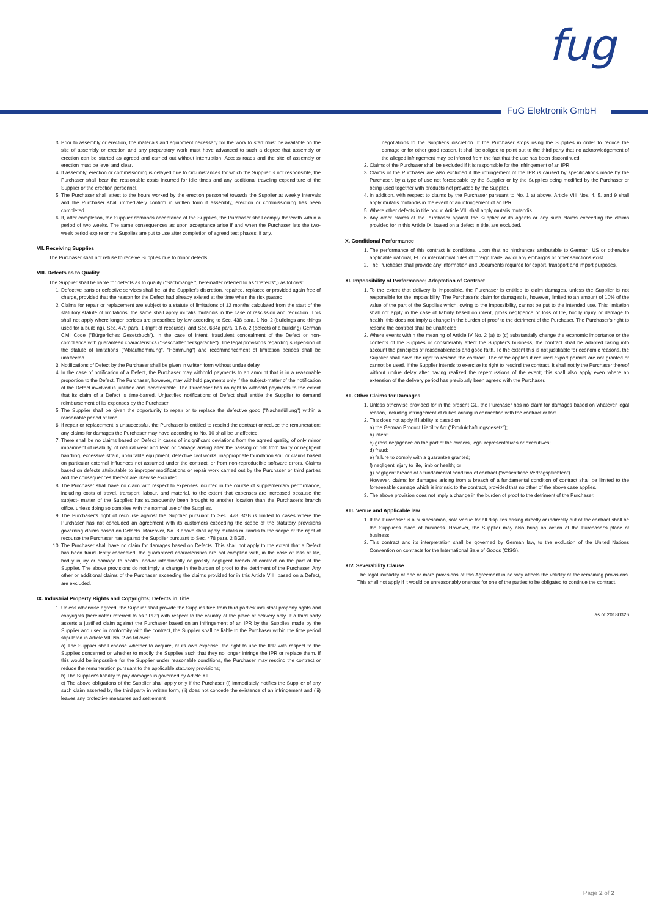fug
FuG Elektronik GmbH
3. Prior to assembly or erection, the materials and equipment necessary for the work to start must be available on the site of assembly or erection and any preparatory work must have advanced to such a degree that assembly or erection can be started as agreed and carried out without interruption. Access roads and the site of assembly or erection must be level and clear.
4. If assembly, erection or commissioning is delayed due to circumstances for which the Supplier is not responsible, the Purchaser shall bear the reasonable costs incurred for idle times and any additional traveling expenditure of the Supplier or the erection personnel.
5. The Purchaser shall attest to the hours worked by the erection personnel towards the Supplier at weekly intervals and the Purchaser shall immediately confirm in written form if assembly, erection or commissioning has been completed.
6. If, after completion, the Supplier demands acceptance of the Supplies, the Purchaser shall comply therewith within a period of two weeks. The same consequences as upon acceptance arise if and when the Purchaser lets the two- week period expire or the Supplies are put to use after completion of agreed test phases, if any.
VII. Receiving Supplies
The Purchaser shall not refuse to receive Supplies due to minor defects.
VIII. Defects as to Quality
The Supplier shall be liable for defects as to quality ("Sachmängel", hereinafter referred to as "Defects",) as follows:
1. Defective parts or defective services shall be, at the Supplier's discretion, repaired, replaced or provided again free of charge, provided that the reason for the Defect had already existed at the time when the risk passed.
2. Claims for repair or replacement are subject to a statute of limitations of 12 months calculated from the start of the statutory statute of limitations; the same shall apply mutatis mutandis in the case of rescission and reduction. This shall not apply where longer periods are prescribed by law according to Sec. 438 para. 1 No. 2 (buildings and things used for a building), Sec. 479 para. 1 (right of recourse), and Sec. 634a para. 1 No. 2 (defects of a building) German Civil Code ("Bürgerliches Gesetzbuch"), in the case of intent, fraudulent concealment of the Defect or non-compliance with guaranteed characteristics ("Beschaffenheitsgarantie"). The legal provisions regarding suspension of the statute of limitations ("Ablaufhemmung", "Hemmung") and recommencement of limitation periods shall be unaffected.
3. Notifications of Defect by the Purchaser shall be given in written form without undue delay.
4. In the case of notification of a Defect, the Purchaser may withhold payments to an amount that is in a reasonable proportion to the Defect. The Purchaser, however, may withhold payments only if the subject-matter of the notification of the Defect involved is justified and incontestable. The Purchaser has no right to withhold payments to the extent that its claim of a Defect is time-barred. Unjustified notifications of Defect shall entitle the Supplier to demand reimbursement of its expenses by the Purchaser.
5. The Supplier shall be given the opportunity to repair or to replace the defective good ("Nacherfüllung") within a reasonable period of time.
6. If repair or replacement is unsuccessful, the Purchaser is entitled to rescind the contract or reduce the remuneration; any claims for damages the Purchaser may have according to No. 10 shall be unaffected.
7. There shall be no claims based on Defect in cases of insignificant deviations from the agreed quality, of only minor impairment of usability, of natural wear and tear, or damage arising after the passing of risk from faulty or negligent handling, excessive strain, unsuitable equipment, defective civil works, inappropriate foundation soil, or claims based on particular external influences not assumed under the contract, or from non-reproducible software errors. Claims based on defects attributable to improper modifications or repair work carried out by the Purchaser or third parties and the consequences thereof are likewise excluded.
8. The Purchaser shall have no claim with respect to expenses incurred in the course of supplementary performance, including costs of travel, transport, labour, and material, to the extent that expenses are increased because the subject- matter of the Supplies has subsequently been brought to another location than the Purchaser's branch office, unless doing so complies with the normal use of the Supplies.
9. The Purchaser's right of recourse against the Supplier pursuant to Sec. 478 BGB is limited to cases where the Purchaser has not concluded an agreement with its customers exceeding the scope of the statutory provisions governing claims based on Defects. Moreover, No. 8 above shall apply mutatis mutandis to the scope of the right of recourse the Purchaser has against the Supplier pursuant to Sec. 478 para. 2 BGB.
10. The Purchaser shall have no claim for damages based on Defects. This shall not apply to the extent that a Defect has been fraudulently concealed, the guaranteed characteristics are not complied with, in the case of loss of life, bodily injury or damage to health, and/or intentionally or grossly negligent breach of contract on the part of the Supplier. The above provisions do not imply a change in the burden of proof to the detriment of the Purchaser. Any other or additional claims of the Purchaser exceeding the claims provided for in this Article VIII, based on a Defect, are excluded.
IX. Industrial Property Rights and Copyrights; Defects in Title
1. Unless otherwise agreed, the Supplier shall provide the Supplies free from third parties' industrial property rights and copyrights (hereinafter referred to as "IPR") with respect to the country of the place of delivery only. If a third party asserts a justified claim against the Purchaser based on an infringement of an IPR by the Supplies made by the Supplier and used in conformity with the contract, the Supplier shall be liable to the Purchaser within the time period stipulated in Article VIII No. 2 as follows:
a) The Supplier shall choose whether to acquire, at its own expense, the right to use the IPR with respect to the Supplies concerned or whether to modify the Supplies such that they no longer infringe the IPR or replace them. If this would be impossible for the Supplier under reasonable conditions, the Purchaser may rescind the contract or reduce the remuneration pursuant to the applicable statutory provisions;
b) The Supplier's liability to pay damages is governed by Article XII;
c) The above obligations of the Supplier shall apply only if the Purchaser (i) immediately notifies the Supplier of any such claim asserted by the third party in written form, (ii) does not concede the existence of an infringement and (iii) leaves any protective measures and settlement
negotiations to the Supplier's discretion. If the Purchaser stops using the Supplies in order to reduce the damage or for other good reason, it shall be obliged to point out to the third party that no acknowledgement of the alleged infringement may be inferred from the fact that the use has been discontinued.
2. Claims of the Purchaser shall be excluded if it is responsible for the infringement of an IPR.
3. Claims of the Purchaser are also excluded if the infringement of the IPR is caused by specifications made by the Purchaser, by a type of use not foreseeable by the Supplier or by the Supplies being modified by the Purchaser or being used together with products not provided by the Supplier.
4. In addition, with respect to claims by the Purchaser pursuant to No. 1 a) above, Article VIII Nos. 4, 5, and 9 shall apply mutatis mutandis in the event of an infringement of an IPR.
5. Where other defects in title occur, Article VIII shall apply mutatis mutandis.
6. Any other claims of the Purchaser against the Supplier or its agents or any such claims exceeding the claims provided for in this Article IX, based on a defect in title, are excluded.
X. Conditional Performance
1. The performance of this contract is conditional upon that no hindrances attributable to German, US or otherwise applicable national, EU or international rules of foreign trade law or any embargos or other sanctions exist.
2. The Purchaser shall provide any information and Documents required for export, transport and import purposes.
XI. Impossibility of Performance; Adaptation of Contract
1. To the extent that delivery is impossible, the Purchaser is entitled to claim damages, unless the Supplier is not responsible for the impossibility. The Purchaser's claim for damages is, however, limited to an amount of 10% of the value of the part of the Supplies which, owing to the impossibility, cannot be put to the intended use. This limitation shall not apply in the case of liability based on intent, gross negligence or loss of life, bodily injury or damage to health; this does not imply a change in the burden of proof to the detriment of the Purchaser. The Purchaser's right to rescind the contract shall be unaffected.
2. Where events within the meaning of Article IV No. 2 (a) to (c) substantially change the economic importance or the contents of the Supplies or considerably affect the Supplier's business, the contract shall be adapted taking into account the principles of reasonableness and good faith. To the extent this is not justifiable for economic reasons, the Supplier shall have the right to rescind the contract. The same applies if required export permits are not granted or cannot be used. If the Supplier intends to exercise its right to rescind the contract, it shall notify the Purchaser thereof without undue delay after having realized the repercussions of the event; this shall also apply even where an extension of the delivery period has previously been agreed with the Purchaser.
XII. Other Claims for Damages
1. Unless otherwise provided for in the present GL, the Purchaser has no claim for damages based on whatever legal reason, including infringement of duties arising in connection with the contract or tort.
2. This does not apply if liability is based on:
a) the German Product Liability Act ("Produkthaftungsgesetz");
b) intent;
c) gross negligence on the part of the owners, legal representatives or executives;
d) fraud;
e) failure to comply with a guarantee granted;
f) negligent injury to life, limb or health; or
g) negligent breach of a fundamental condition of contract ("wesentliche Vertragspflichten").
However, claims for damages arising from a breach of a fundamental condition of contract shall be limited to the foreseeable damage which is intrinsic to the contract, provided that no other of the above case applies.
3. The above provision does not imply a change in the burden of proof to the detriment of the Purchaser.
XIII. Venue and Applicable law
1. If the Purchaser is a businessman, sole venue for all disputes arising directly or indirectly out of the contract shall be the Supplier's place of business. However, the Supplier may also bring an action at the Purchaser's place of business.
2. This contract and its interpretation shall be governed by German law, to the exclusion of the United Nations Convention on contracts for the International Sale of Goods (CISG).
XIV. Severability Clause
The legal invalidity of one or more provisions of this Agreement in no way affects the validity of the remaining provisions. This shall not apply if it would be unreasonably onerous for one of the parties to be obligated to continue the contract.
as of 20180326
Page 2 of 2